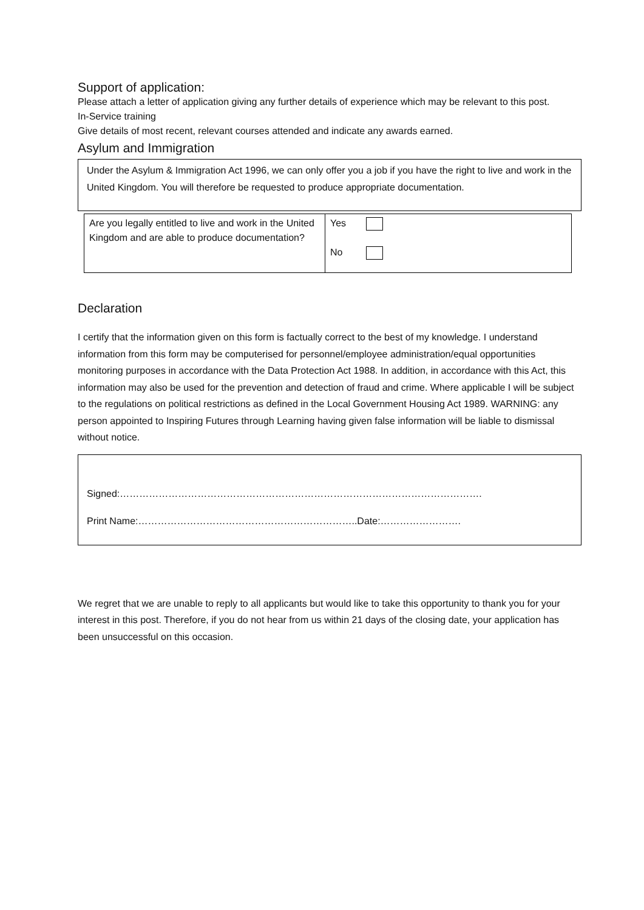Support of application:
Please attach a letter of application giving any further details of experience which may be relevant to this post.
In-Service training
Give details of most recent, relevant courses attended and indicate any awards earned.
Asylum and Immigration
Under the Asylum & Immigration Act 1996, we can only offer you a job if you have the right to live and work in the United Kingdom. You will therefore be requested to produce appropriate documentation.
| Are you legally entitled to live and work in the United Kingdom and are able to produce documentation? | Yes No |
Declaration
I certify that the information given on this form is factually correct to the best of my knowledge. I understand information from this form may be computerised for personnel/employee administration/equal opportunities monitoring purposes in accordance with the Data Protection Act 1988. In addition, in accordance with this Act, this information may also be used for the prevention and detection of fraud and crime. Where applicable I will be subject to the regulations on political restrictions as defined in the Local Government Housing Act 1989. WARNING: any person appointed to Inspiring Futures through Learning having given false information will be liable to dismissal without notice.
Signed:………………………………………………………………………………………………….
Print Name:…………………………………………………………..Date:…………………….
We regret that we are unable to reply to all applicants but would like to take this opportunity to thank you for your interest in this post. Therefore, if you do not hear from us within 21 days of the closing date, your application has been unsuccessful on this occasion.